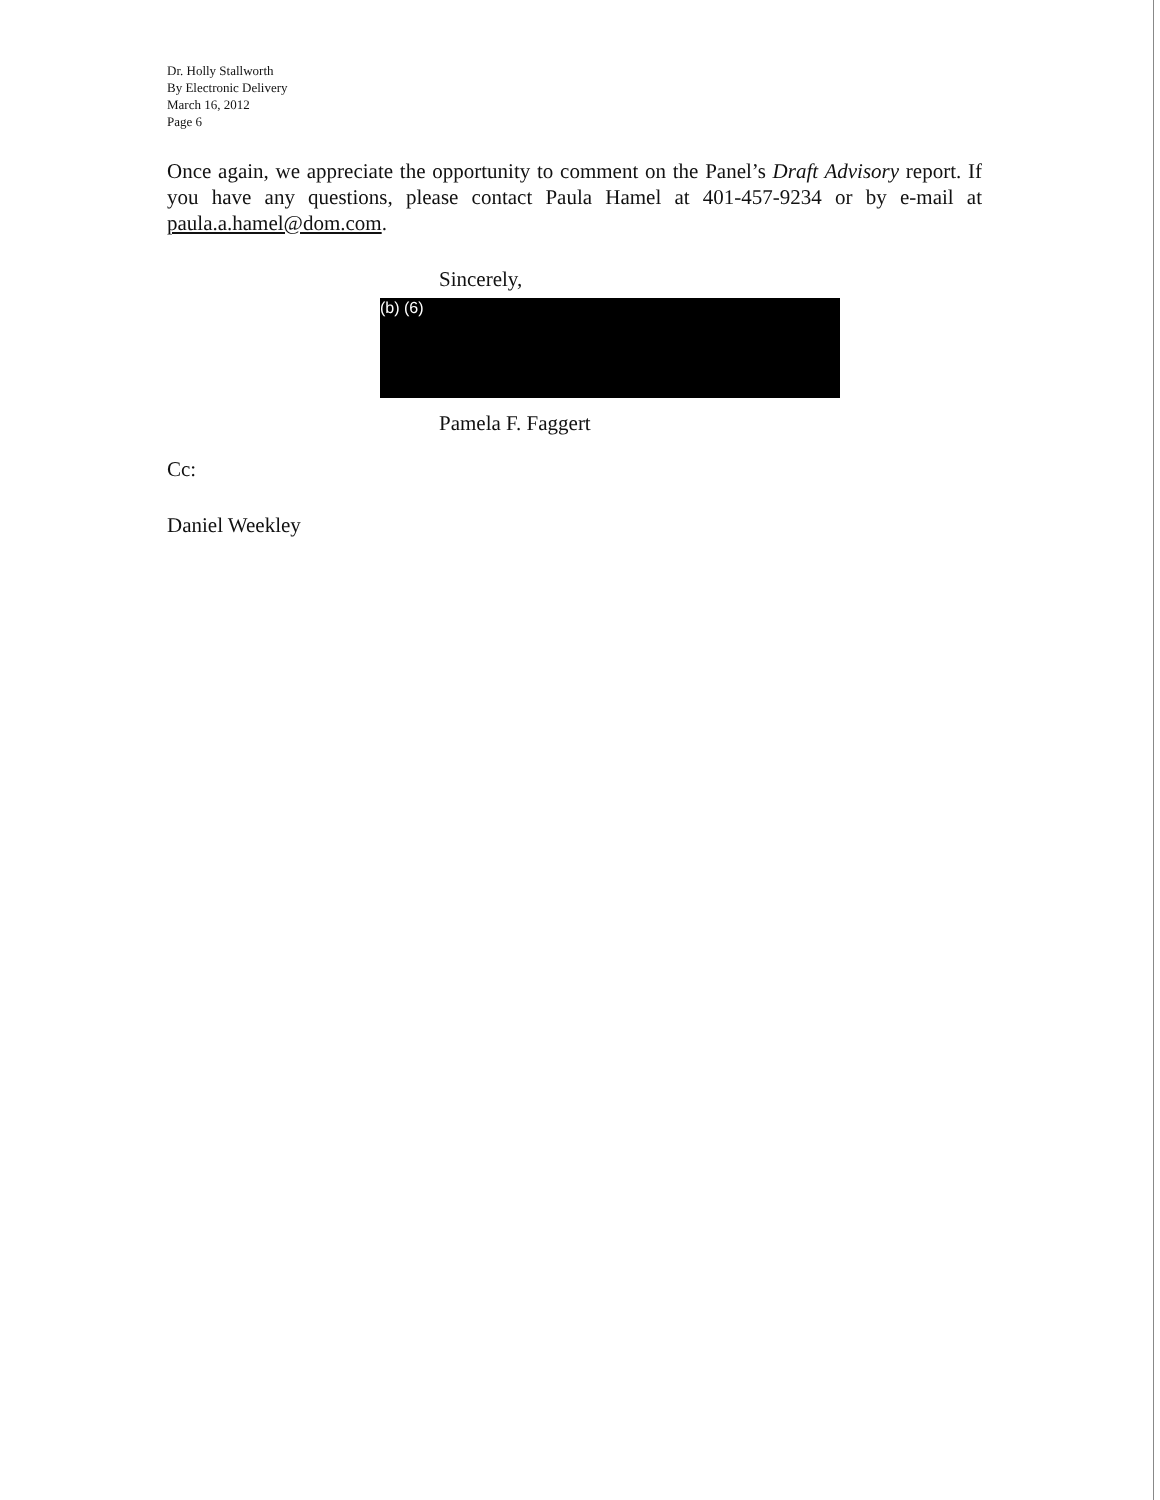Dr. Holly Stallworth
By Electronic Delivery
March 16, 2012
Page 6
Once again, we appreciate the opportunity to comment on the Panel’s Draft Advisory report. If you have any questions, please contact Paula Hamel at 401-457-9234 or by e-mail at paula.a.hamel@dom.com.
Sincerely,
(b) (6)
Pamela F. Faggert
Cc:
Daniel Weekley